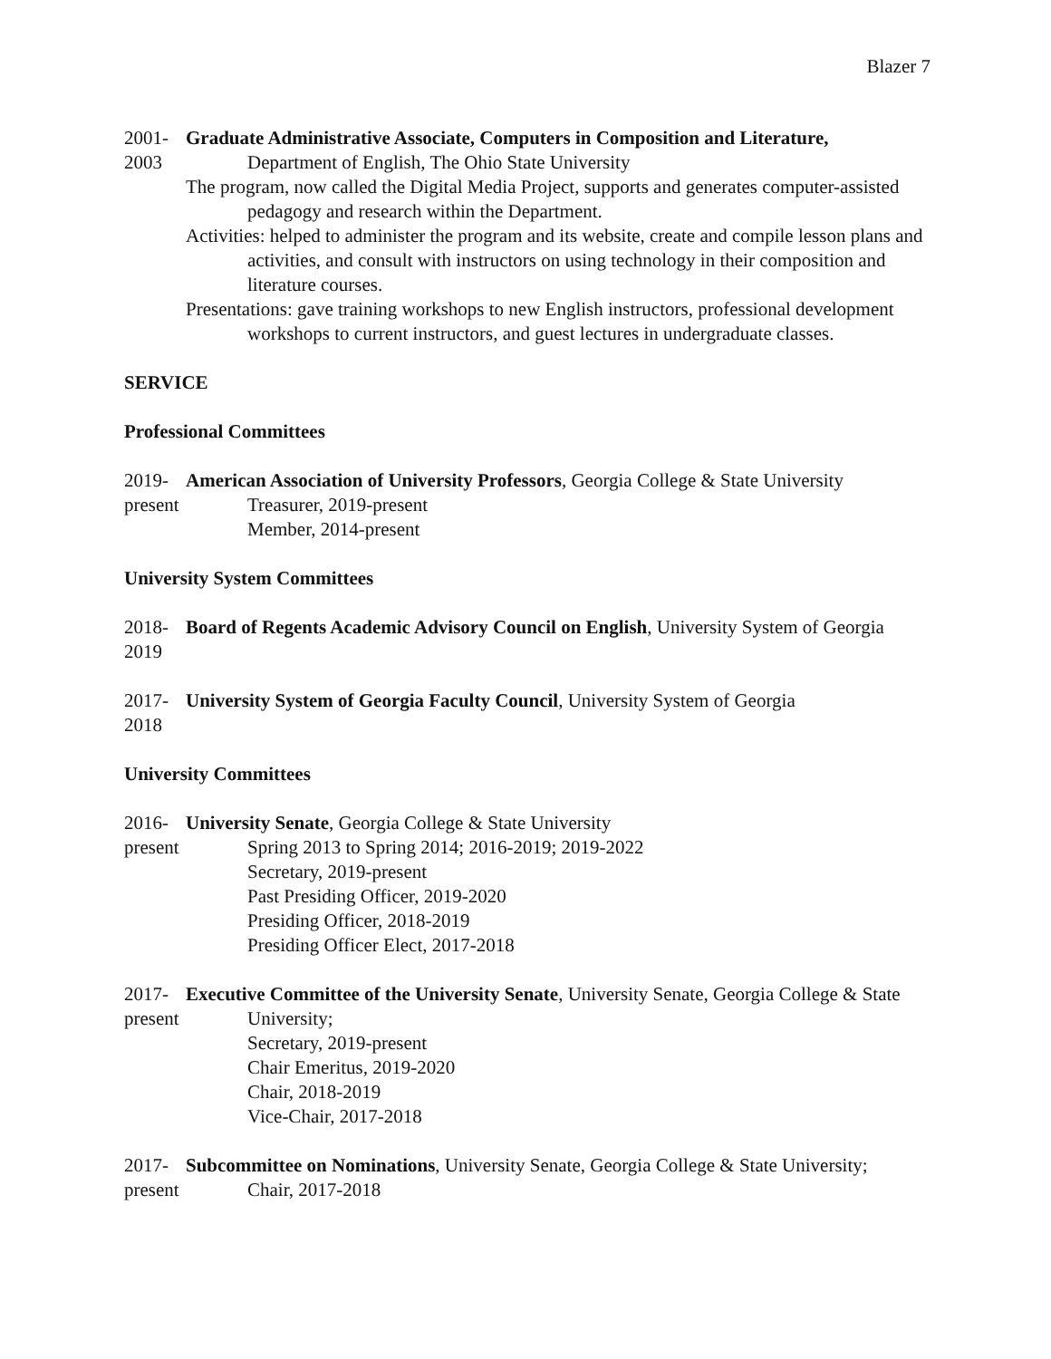Blazer 7
2001-
2003
Graduate Administrative Associate, Computers in Composition and Literature,
Department of English, The Ohio State University
The program, now called the Digital Media Project, supports and generates computer-assisted pedagogy and research within the Department.
Activities: helped to administer the program and its website, create and compile lesson plans and activities, and consult with instructors on using technology in their composition and literature courses.
Presentations: gave training workshops to new English instructors, professional development workshops to current instructors, and guest lectures in undergraduate classes.
SERVICE
Professional Committees
2019-
present
American Association of University Professors, Georgia College & State University
Treasurer, 2019-present
Member, 2014-present
University System Committees
2018-
2019
Board of Regents Academic Advisory Council on English, University System of Georgia
2017-
2018
University System of Georgia Faculty Council, University System of Georgia
University Committees
2016-
present
University Senate, Georgia College & State University
Spring 2013 to Spring 2014; 2016-2019; 2019-2022
Secretary, 2019-present
Past Presiding Officer, 2019-2020
Presiding Officer, 2018-2019
Presiding Officer Elect, 2017-2018
2017-
present
Executive Committee of the University Senate, University Senate, Georgia College & State University;
Secretary, 2019-present
Chair Emeritus, 2019-2020
Chair, 2018-2019
Vice-Chair, 2017-2018
2017-
present
Subcommittee on Nominations, University Senate, Georgia College & State University;
Chair, 2017-2018